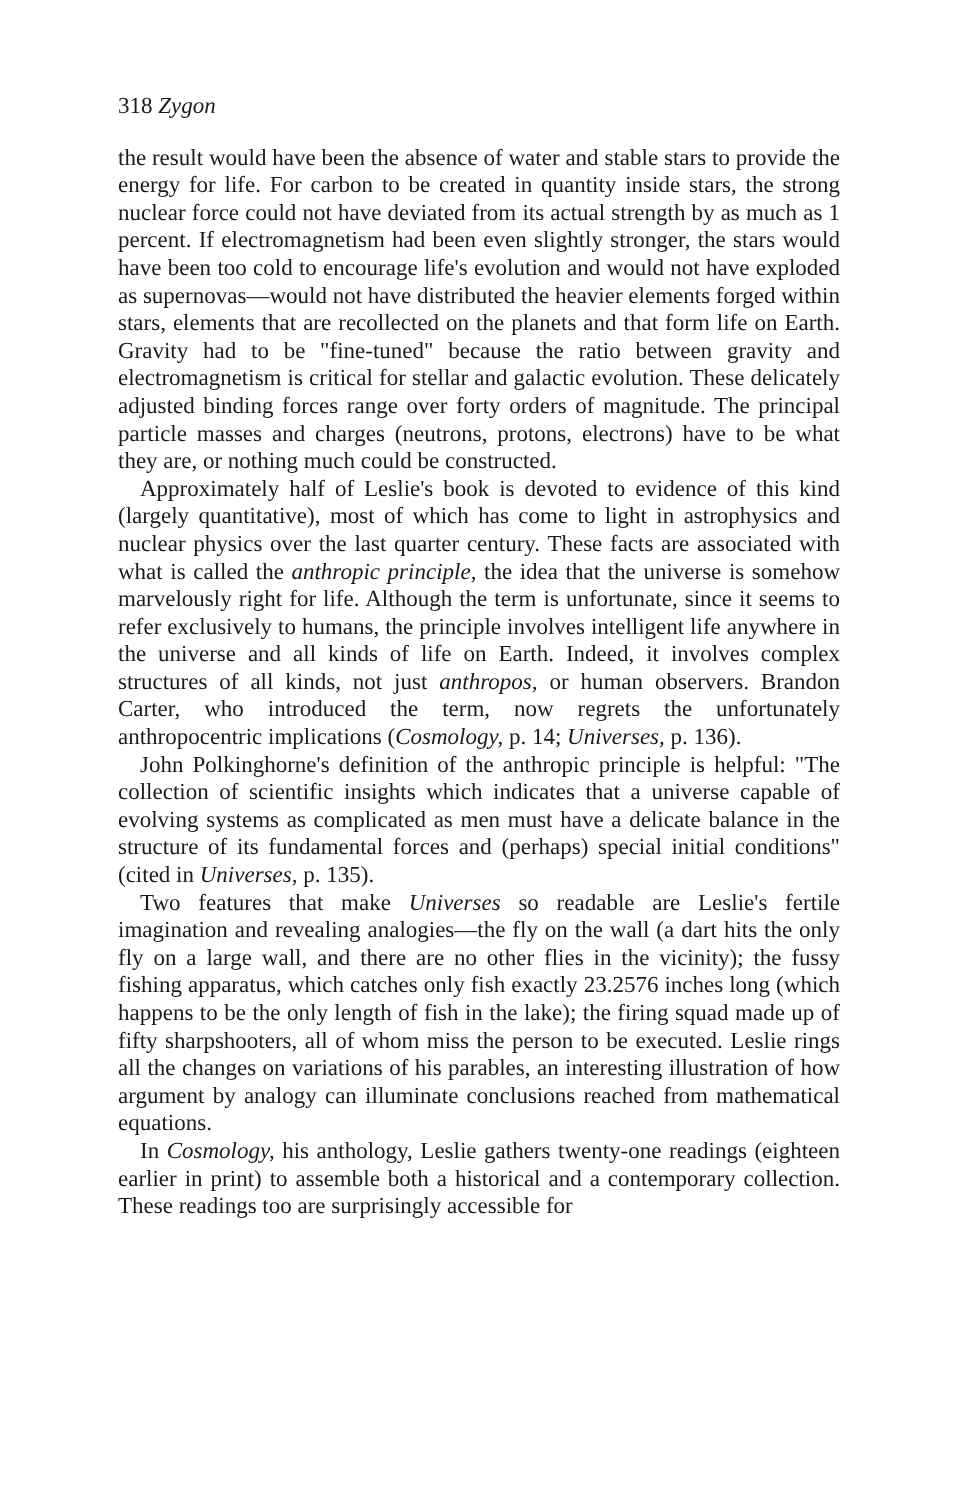318 Zygon
the result would have been the absence of water and stable stars to provide the energy for life. For carbon to be created in quantity inside stars, the strong nuclear force could not have deviated from its actual strength by as much as 1 percent. If electromagnetism had been even slightly stronger, the stars would have been too cold to encourage life's evolution and would not have exploded as supernovas—would not have distributed the heavier elements forged within stars, elements that are recollected on the planets and that form life on Earth. Gravity had to be "fine-tuned" because the ratio between gravity and electromagnetism is critical for stellar and galactic evolution. These delicately adjusted binding forces range over forty orders of magnitude. The principal particle masses and charges (neutrons, protons, electrons) have to be what they are, or nothing much could be constructed.
Approximately half of Leslie's book is devoted to evidence of this kind (largely quantitative), most of which has come to light in astrophysics and nuclear physics over the last quarter century. These facts are associated with what is called the anthropic principle, the idea that the universe is somehow marvelously right for life. Although the term is unfortunate, since it seems to refer exclusively to humans, the principle involves intelligent life anywhere in the universe and all kinds of life on Earth. Indeed, it involves complex structures of all kinds, not just anthropos, or human observers. Brandon Carter, who introduced the term, now regrets the unfortunately anthropocentric implications (Cosmology, p. 14; Universes, p. 136).
John Polkinghorne's definition of the anthropic principle is helpful: "The collection of scientific insights which indicates that a universe capable of evolving systems as complicated as men must have a delicate balance in the structure of its fundamental forces and (perhaps) special initial conditions" (cited in Universes, p. 135).
Two features that make Universes so readable are Leslie's fertile imagination and revealing analogies—the fly on the wall (a dart hits the only fly on a large wall, and there are no other flies in the vicinity); the fussy fishing apparatus, which catches only fish exactly 23.2576 inches long (which happens to be the only length of fish in the lake); the firing squad made up of fifty sharpshooters, all of whom miss the person to be executed. Leslie rings all the changes on variations of his parables, an interesting illustration of how argument by analogy can illuminate conclusions reached from mathematical equations.
In Cosmology, his anthology, Leslie gathers twenty-one readings (eighteen earlier in print) to assemble both a historical and a contemporary collection. These readings too are surprisingly accessible for